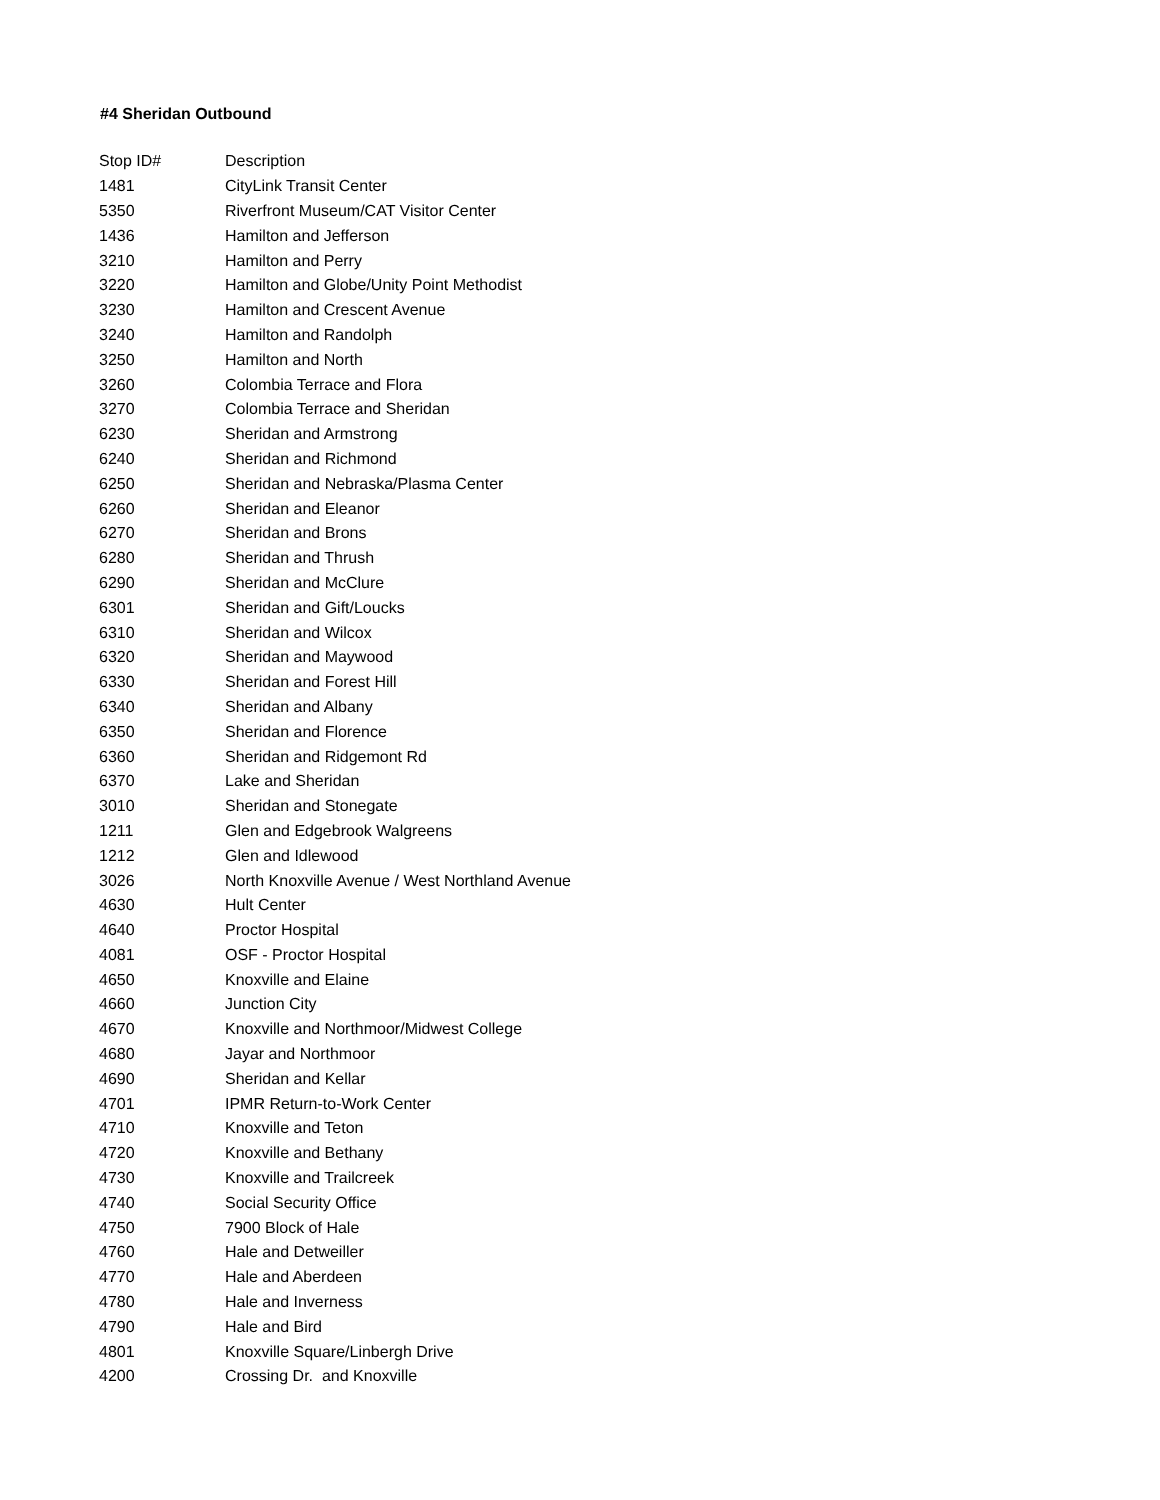#4 Sheridan Outbound
| Stop ID# | Description |
| --- | --- |
| 1481 | CityLink Transit Center |
| 5350 | Riverfront Museum/CAT Visitor Center |
| 1436 | Hamilton and Jefferson |
| 3210 | Hamilton and Perry |
| 3220 | Hamilton and Globe/Unity Point Methodist |
| 3230 | Hamilton and Crescent Avenue |
| 3240 | Hamilton and Randolph |
| 3250 | Hamilton and North |
| 3260 | Colombia Terrace and Flora |
| 3270 | Colombia Terrace and Sheridan |
| 6230 | Sheridan and Armstrong |
| 6240 | Sheridan and Richmond |
| 6250 | Sheridan and Nebraska/Plasma Center |
| 6260 | Sheridan and Eleanor |
| 6270 | Sheridan and Brons |
| 6280 | Sheridan and Thrush |
| 6290 | Sheridan and McClure |
| 6301 | Sheridan and Gift/Loucks |
| 6310 | Sheridan and Wilcox |
| 6320 | Sheridan and Maywood |
| 6330 | Sheridan and Forest Hill |
| 6340 | Sheridan and Albany |
| 6350 | Sheridan and Florence |
| 6360 | Sheridan and Ridgemont Rd |
| 6370 | Lake and Sheridan |
| 3010 | Sheridan and Stonegate |
| 1211 | Glen and Edgebrook Walgreens |
| 1212 | Glen and Idlewood |
| 3026 | North Knoxville Avenue / West Northland Avenue |
| 4630 | Hult Center |
| 4640 | Proctor Hospital |
| 4081 | OSF - Proctor Hospital |
| 4650 | Knoxville and Elaine |
| 4660 | Junction City |
| 4670 | Knoxville and Northmoor/Midwest College |
| 4680 | Jayar and Northmoor |
| 4690 | Sheridan and Kellar |
| 4701 | IPMR Return-to-Work Center |
| 4710 | Knoxville and Teton |
| 4720 | Knoxville and Bethany |
| 4730 | Knoxville and Trailcreek |
| 4740 | Social Security Office |
| 4750 | 7900 Block of Hale |
| 4760 | Hale and Detweiller |
| 4770 | Hale and Aberdeen |
| 4780 | Hale and Inverness |
| 4790 | Hale and Bird |
| 4801 | Knoxville Square/Linbergh Drive |
| 4200 | Crossing Dr. and Knoxville |